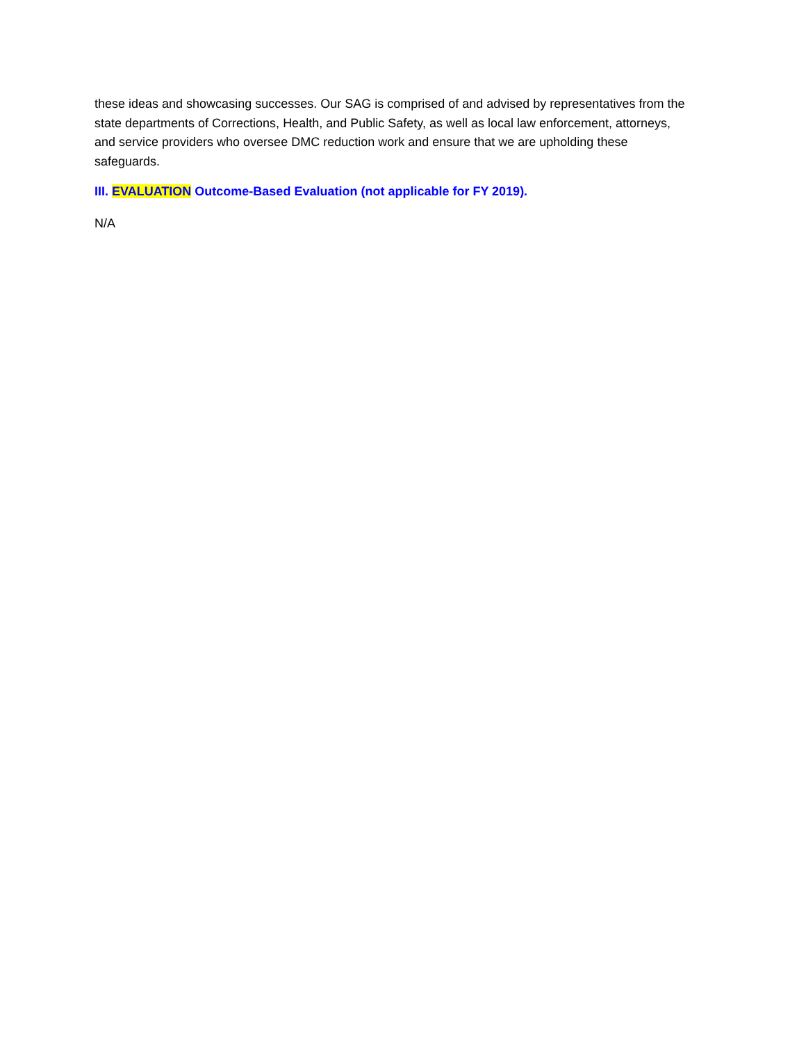these ideas and showcasing successes. Our SAG is comprised of and advised by representatives from the state departments of Corrections, Health, and Public Safety, as well as local law enforcement, attorneys, and service providers who oversee DMC reduction work and ensure that we are upholding these safeguards.
III. EVALUATION Outcome-Based Evaluation (not applicable for FY 2019).
N/A